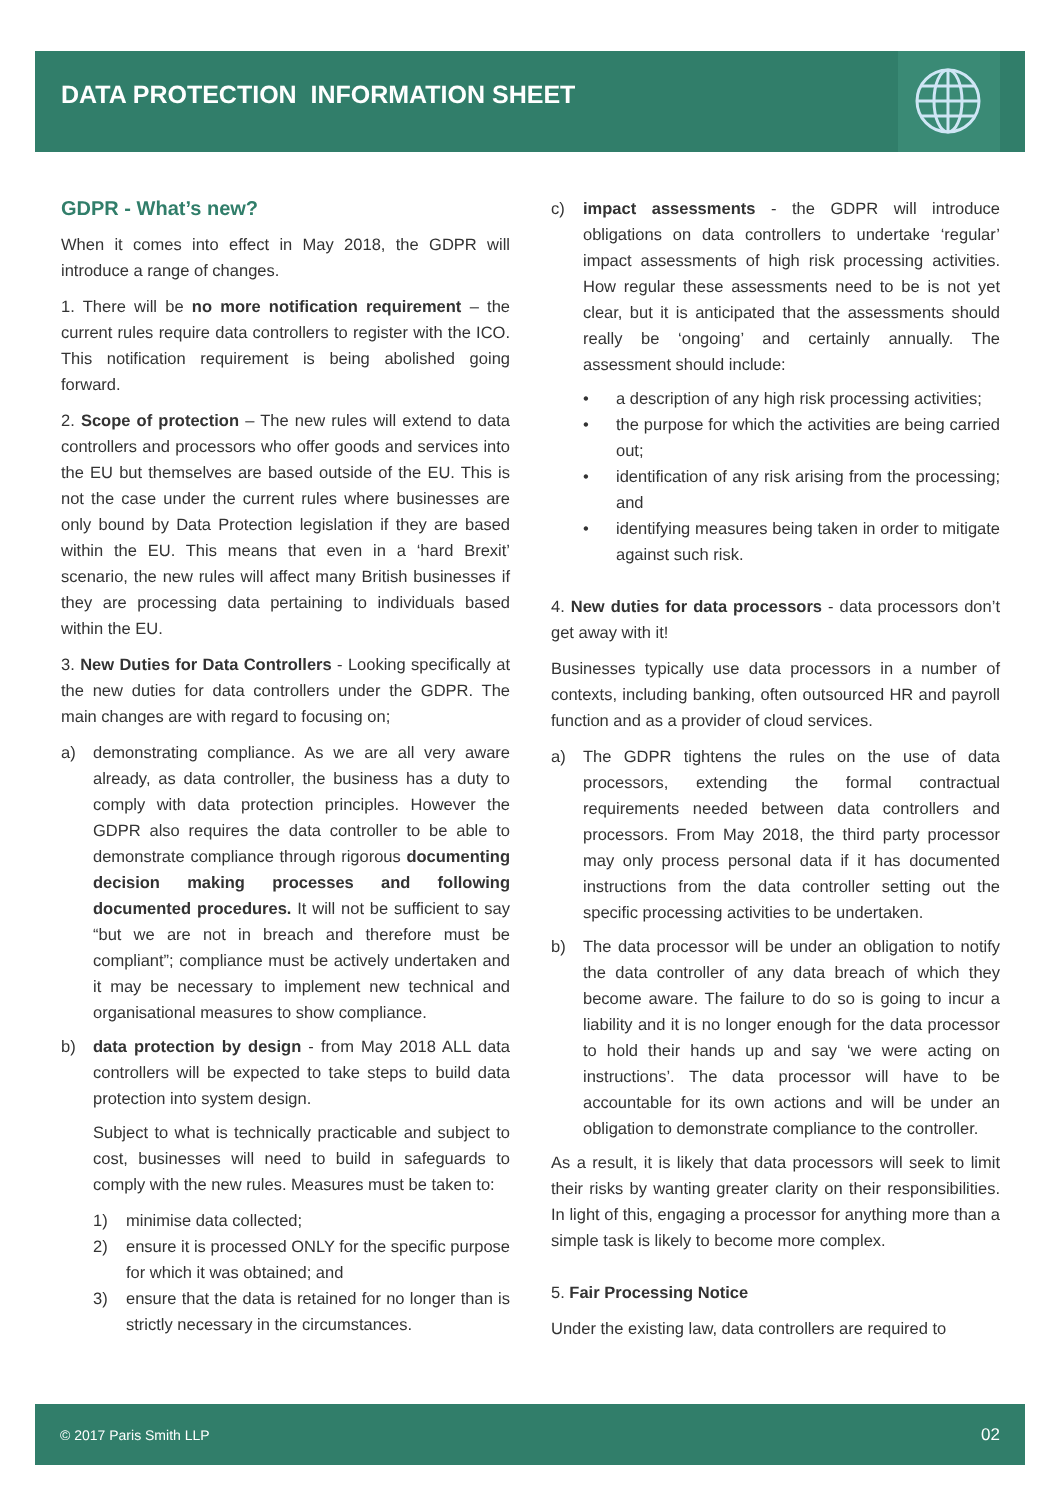DATA PROTECTION INFORMATION SHEET
GDPR - What’s new?
When it comes into effect in May 2018, the GDPR will introduce a range of changes.
1. There will be no more notification requirement – the current rules require data controllers to register with the ICO. This notification requirement is being abolished going forward.
2. Scope of protection – The new rules will extend to data controllers and processors who offer goods and services into the EU but themselves are based outside of the EU. This is not the case under the current rules where businesses are only bound by Data Protection legislation if they are based within the EU. This means that even in a ‘hard Brexit’ scenario, the new rules will affect many British businesses if they are processing data pertaining to individuals based within the EU.
3. New Duties for Data Controllers - Looking specifically at the new duties for data controllers under the GDPR. The main changes are with regard to focusing on;
a) demonstrating compliance. As we are all very aware already, as data controller, the business has a duty to comply with data protection principles. However the GDPR also requires the data controller to be able to demonstrate compliance through rigorous documenting decision making processes and following documented procedures. It will not be sufficient to say “but we are not in breach and therefore must be compliant”; compliance must be actively undertaken and it may be necessary to implement new technical and organisational measures to show compliance.
b) data protection by design - from May 2018 ALL data controllers will be expected to take steps to build data protection into system design.
Subject to what is technically practicable and subject to cost, businesses will need to build in safeguards to comply with the new rules. Measures must be taken to:
1) minimise data collected;
2) ensure it is processed ONLY for the specific purpose for which it was obtained; and
3) ensure that the data is retained for no longer than is strictly necessary in the circumstances.
c) impact assessments - the GDPR will introduce obligations on data controllers to undertake ‘regular’ impact assessments of high risk processing activities. How regular these assessments need to be is not yet clear, but it is anticipated that the assessments should really be ‘ongoing’ and certainly annually. The assessment should include:
• a description of any high risk processing activities;
• the purpose for which the activities are being carried out;
• identification of any risk arising from the processing; and
• identifying measures being taken in order to mitigate against such risk.
4. New duties for data processors - data processors don’t get away with it!
Businesses typically use data processors in a number of contexts, including banking, often outsourced HR and payroll function and as a provider of cloud services.
a) The GDPR tightens the rules on the use of data processors, extending the formal contractual requirements needed between data controllers and processors. From May 2018, the third party processor may only process personal data if it has documented instructions from the data controller setting out the specific processing activities to be undertaken.
b) The data processor will be under an obligation to notify the data controller of any data breach of which they become aware. The failure to do so is going to incur a liability and it is no longer enough for the data processor to hold their hands up and say ‘we were acting on instructions’. The data processor will have to be accountable for its own actions and will be under an obligation to demonstrate compliance to the controller.
As a result, it is likely that data processors will seek to limit their risks by wanting greater clarity on their responsibilities. In light of this, engaging a processor for anything more than a simple task is likely to become more complex.
5. Fair Processing Notice
Under the existing law, data controllers are required to
© 2017 Paris Smith LLP 02